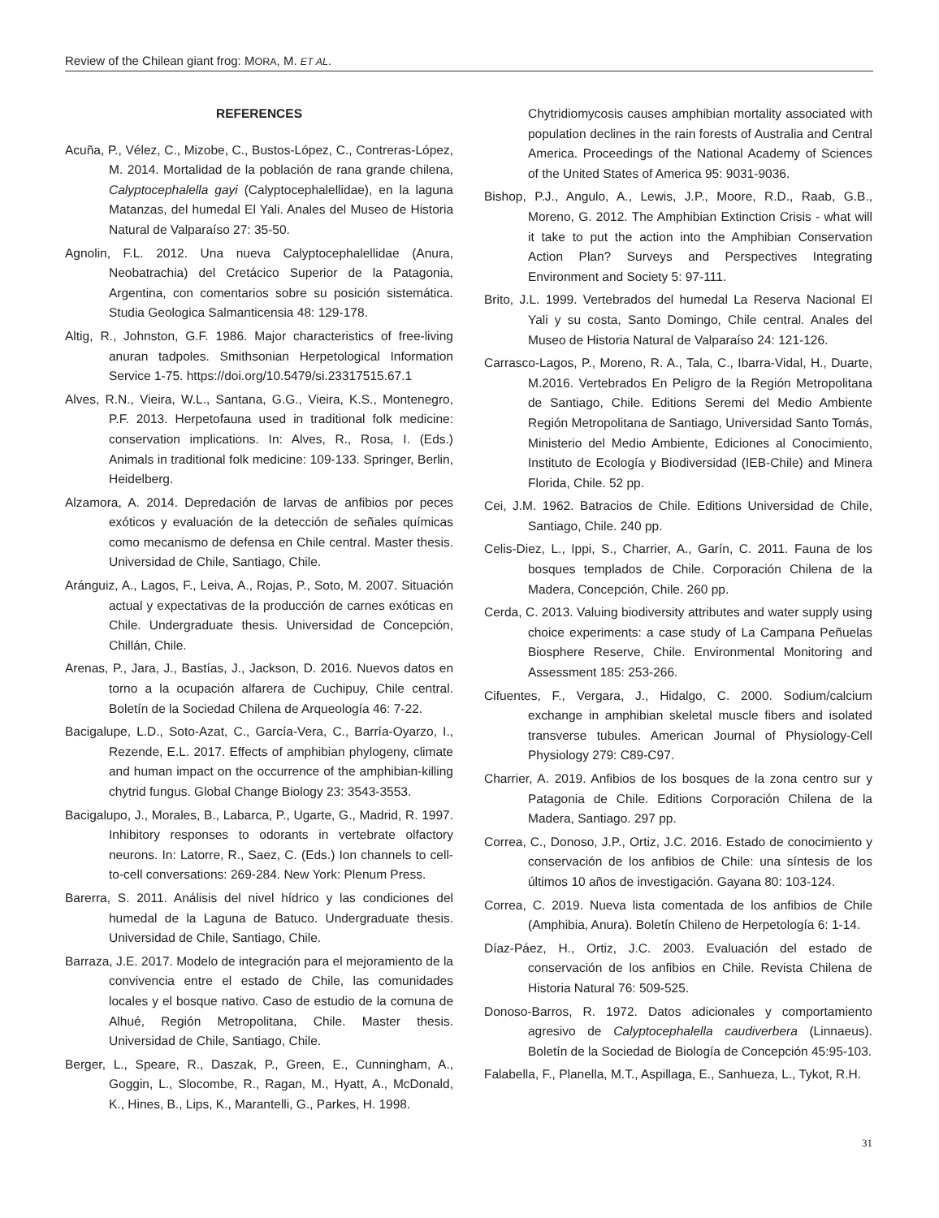Review of the Chilean giant frog: MORA, M. ET AL.
REFERENCES
Acuña, P., Vélez, C., Mizobe, C., Bustos-López, C., Contreras-López, M. 2014. Mortalidad de la población de rana grande chilena, Calyptocephalella gayi (Calyptocephalellidae), en la laguna Matanzas, del humedal El Yali. Anales del Museo de Historia Natural de Valparaíso 27: 35-50.
Agnolin, F.L. 2012. Una nueva Calyptocephalellidae (Anura, Neobatrachia) del Cretácico Superior de la Patagonia, Argentina, con comentarios sobre su posición sistemática. Studia Geologica Salmanticensia 48: 129-178.
Altig, R., Johnston, G.F. 1986. Major characteristics of free-living anuran tadpoles. Smithsonian Herpetological Information Service 1-75. https://doi.org/10.5479/si.23317515.67.1
Alves, R.N., Vieira, W.L., Santana, G.G., Vieira, K.S., Montenegro, P.F. 2013. Herpetofauna used in traditional folk medicine: conservation implications. In: Alves, R., Rosa, I. (Eds.) Animals in traditional folk medicine: 109-133. Springer, Berlin, Heidelberg.
Alzamora, A. 2014. Depredación de larvas de anfibios por peces exóticos y evaluación de la detección de señales químicas como mecanismo de defensa en Chile central. Master thesis. Universidad de Chile, Santiago, Chile.
Aránguiz, A., Lagos, F., Leiva, A., Rojas, P., Soto, M. 2007. Situación actual y expectativas de la producción de carnes exóticas en Chile. Undergraduate thesis. Universidad de Concepción, Chillán, Chile.
Arenas, P., Jara, J., Bastías, J., Jackson, D. 2016. Nuevos datos en torno a la ocupación alfarera de Cuchipuy, Chile central. Boletín de la Sociedad Chilena de Arqueología 46: 7-22.
Bacigalupe, L.D., Soto-Azat, C., García-Vera, C., Barría-Oyarzo, I., Rezende, E.L. 2017. Effects of amphibian phylogeny, climate and human impact on the occurrence of the amphibian-killing chytrid fungus. Global Change Biology 23: 3543-3553.
Bacigalupo, J., Morales, B., Labarca, P., Ugarte, G., Madrid, R. 1997. Inhibitory responses to odorants in vertebrate olfactory neurons. In: Latorre, R., Saez, C. (Eds.) Ion channels to cell-to-cell conversations: 269-284. New York: Plenum Press.
Barerra, S. 2011. Análisis del nivel hídrico y las condiciones del humedal de la Laguna de Batuco. Undergraduate thesis. Universidad de Chile, Santiago, Chile.
Barraza, J.E. 2017. Modelo de integración para el mejoramiento de la convivencia entre el estado de Chile, las comunidades locales y el bosque nativo. Caso de estudio de la comuna de Alhué, Región Metropolitana, Chile. Master thesis. Universidad de Chile, Santiago, Chile.
Berger, L., Speare, R., Daszak, P., Green, E., Cunningham, A., Goggin, L., Slocombe, R., Ragan, M., Hyatt, A., McDonald, K., Hines, B., Lips, K., Marantelli, G., Parkes, H. 1998.
Chytridiomycosis causes amphibian mortality associated with population declines in the rain forests of Australia and Central America. Proceedings of the National Academy of Sciences of the United States of America 95: 9031-9036.
Bishop, P.J., Angulo, A., Lewis, J.P., Moore, R.D., Raab, G.B., Moreno, G. 2012. The Amphibian Extinction Crisis - what will it take to put the action into the Amphibian Conservation Action Plan? Surveys and Perspectives Integrating Environment and Society 5: 97-111.
Brito, J.L. 1999. Vertebrados del humedal La Reserva Nacional El Yali y su costa, Santo Domingo, Chile central. Anales del Museo de Historia Natural de Valparaíso 24: 121-126.
Carrasco-Lagos, P., Moreno, R. A., Tala, C., Ibarra-Vidal, H., Duarte, M.2016. Vertebrados En Peligro de la Región Metropolitana de Santiago, Chile. Editions Seremi del Medio Ambiente Región Metropolitana de Santiago, Universidad Santo Tomás, Ministerio del Medio Ambiente, Ediciones al Conocimiento, Instituto de Ecología y Biodiversidad (IEB-Chile) and Minera Florida, Chile. 52 pp.
Cei, J.M. 1962. Batracios de Chile. Editions Universidad de Chile, Santiago, Chile. 240 pp.
Celis-Diez, L., Ippi, S., Charrier, A., Garín, C. 2011. Fauna de los bosques templados de Chile. Corporación Chilena de la Madera, Concepción, Chile. 260 pp.
Cerda, C. 2013. Valuing biodiversity attributes and water supply using choice experiments: a case study of La Campana Peñuelas Biosphere Reserve, Chile. Environmental Monitoring and Assessment 185: 253-266.
Cifuentes, F., Vergara, J., Hidalgo, C. 2000. Sodium/calcium exchange in amphibian skeletal muscle fibers and isolated transverse tubules. American Journal of Physiology-Cell Physiology 279: C89-C97.
Charrier, A. 2019. Anfibios de los bosques de la zona centro sur y Patagonia de Chile. Editions Corporación Chilena de la Madera, Santiago. 297 pp.
Correa, C., Donoso, J.P., Ortiz, J.C. 2016. Estado de conocimiento y conservación de los anfibios de Chile: una síntesis de los últimos 10 años de investigación. Gayana 80: 103-124.
Correa, C. 2019. Nueva lista comentada de los anfibios de Chile (Amphibia, Anura). Boletín Chileno de Herpetología 6: 1-14.
Díaz-Páez, H., Ortiz, J.C. 2003. Evaluación del estado de conservación de los anfibios en Chile. Revista Chilena de Historia Natural 76: 509-525.
Donoso-Barros, R. 1972. Datos adicionales y comportamiento agresivo de Calyptocephalella caudiverbera (Linnaeus). Boletín de la Sociedad de Biología de Concepción 45:95-103.
Falabella, F., Planella, M.T., Aspillaga, E., Sanhueza, L., Tykot, R.H.
31